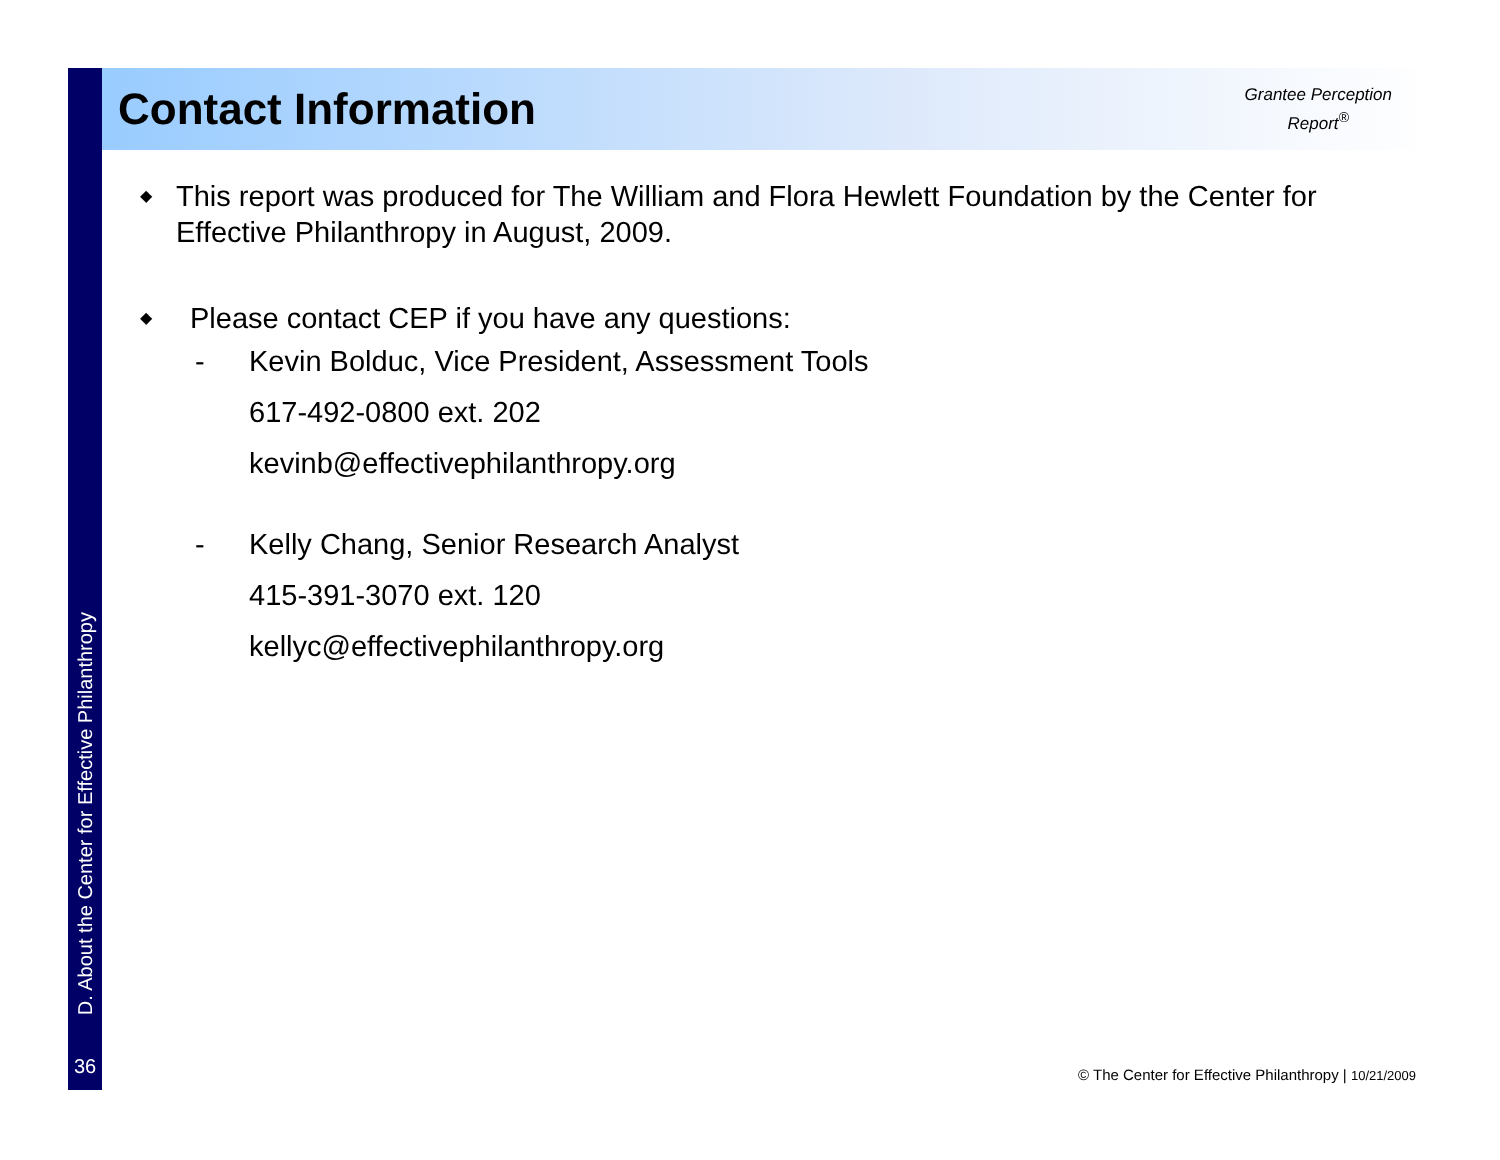D. About the Center for Effective Philanthropy
36
Contact Information
Grantee Perception
Report<sup>®</sup>
◆ This report was produced for The William and Flora Hewlett Foundation by the Center for Effective Philanthropy in August, 2009.
◆ Please contact CEP if you have any questions:
- Kevin Bolduc, Vice President, Assessment Tools
617-492-0800 ext. 202
kevinb@effectivephilanthropy.org
- Kelly Chang, Senior Research Analyst
415-391-3070 ext. 120
kellyc@effectivephilanthropy.org
© The Center for Effective Philanthropy | 10/21/2009